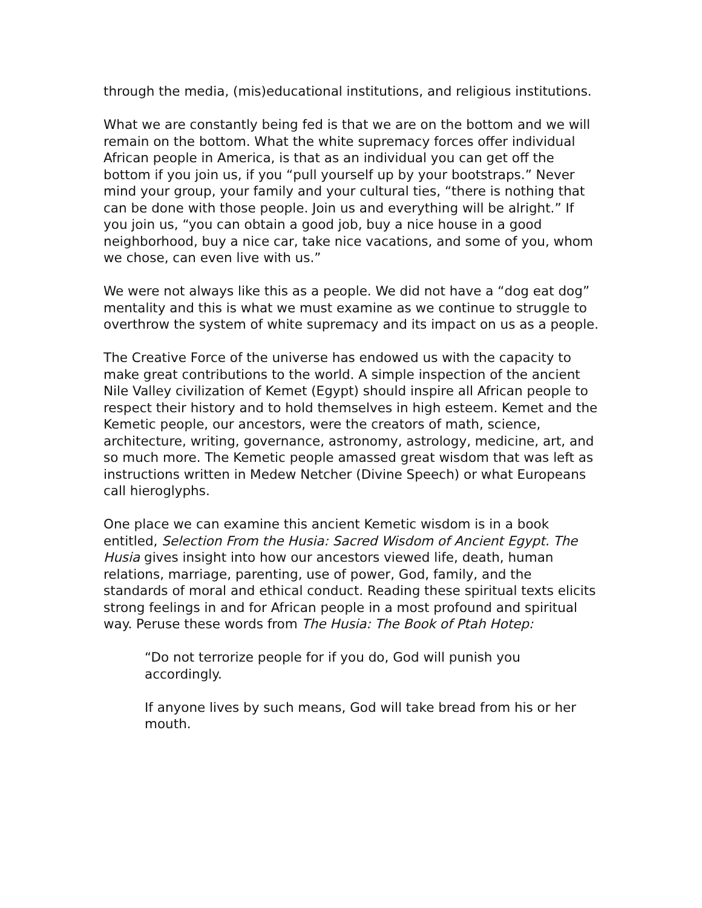through the media, (mis)educational institutions, and religious institutions.
What we are constantly being fed is that we are on the bottom and we will remain on the bottom. What the white supremacy forces offer individual African people in America, is that as an individual you can get off the bottom if you join us, if you “pull yourself up by your bootstraps.” Never mind your group, your family and your cultural ties, “there is nothing that can be done with those people. Join us and everything will be alright.” If you join us, “you can obtain a good job, buy a nice house in a good neighborhood, buy a nice car, take nice vacations, and some of you, whom we chose, can even live with us.”
We were not always like this as a people. We did not have a “dog eat dog” mentality and this is what we must examine as we continue to struggle to overthrow the system of white supremacy and its impact on us as a people.
The Creative Force of the universe has endowed us with the capacity to make great contributions to the world. A simple inspection of the ancient Nile Valley civilization of Kemet (Egypt) should inspire all African people to respect their history and to hold themselves in high esteem. Kemet and the Kemetic people, our ancestors, were the creators of math, science, architecture, writing, governance, astronomy, astrology, medicine, art, and so much more. The Kemetic people amassed great wisdom that was left as instructions written in Medew Netcher (Divine Speech) or what Europeans call hieroglyphs.
One place we can examine this ancient Kemetic wisdom is in a book entitled, Selection From the Husia: Sacred Wisdom of Ancient Egypt. The Husia gives insight into how our ancestors viewed life, death, human relations, marriage, parenting, use of power, God, family, and the standards of moral and ethical conduct. Reading these spiritual texts elicits strong feelings in and for African people in a most profound and spiritual way. Peruse these words from The Husia: The Book of Ptah Hotep:
“Do not terrorize people for if you do, God will punish you accordingly.
If anyone lives by such means, God will take bread from his or her mouth.